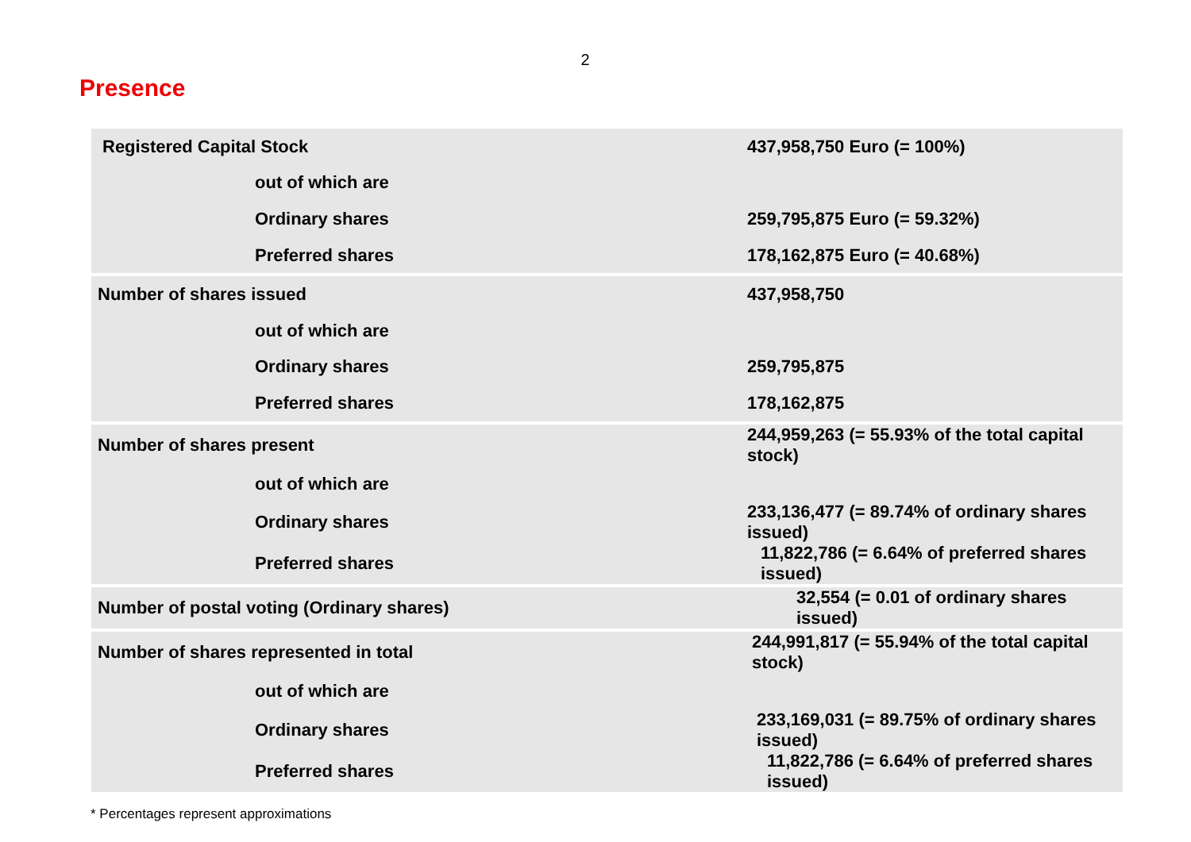2
Presence
| Registered Capital Stock | 437,958,750 Euro (= 100%) |
| out of which are | |
| Ordinary shares | 259,795,875 Euro (= 59.32%) |
| Preferred shares | 178,162,875 Euro (= 40.68%) |
| Number of shares issued | 437,958,750 |
| out of which are | |
| Ordinary shares | 259,795,875 |
| Preferred shares | 178,162,875 |
| Number of shares present | 244,959,263 (= 55.93% of the total capital stock) |
| out of which are | |
| Ordinary shares | 233,136,477 (= 89.74% of ordinary shares issued) |
| Preferred shares | 11,822,786 (= 6.64% of preferred shares issued) |
| Number of postal voting (Ordinary shares) | 32,554 (= 0.01 of ordinary shares issued) |
| Number of shares represented in total | 244,991,817 (= 55.94% of the total capital stock) |
| out of which are | |
| Ordinary shares | 233,169,031 (= 89.75% of ordinary shares issued) |
| Preferred shares | 11,822,786 (= 6.64% of preferred shares issued) |
* Percentages represent approximations